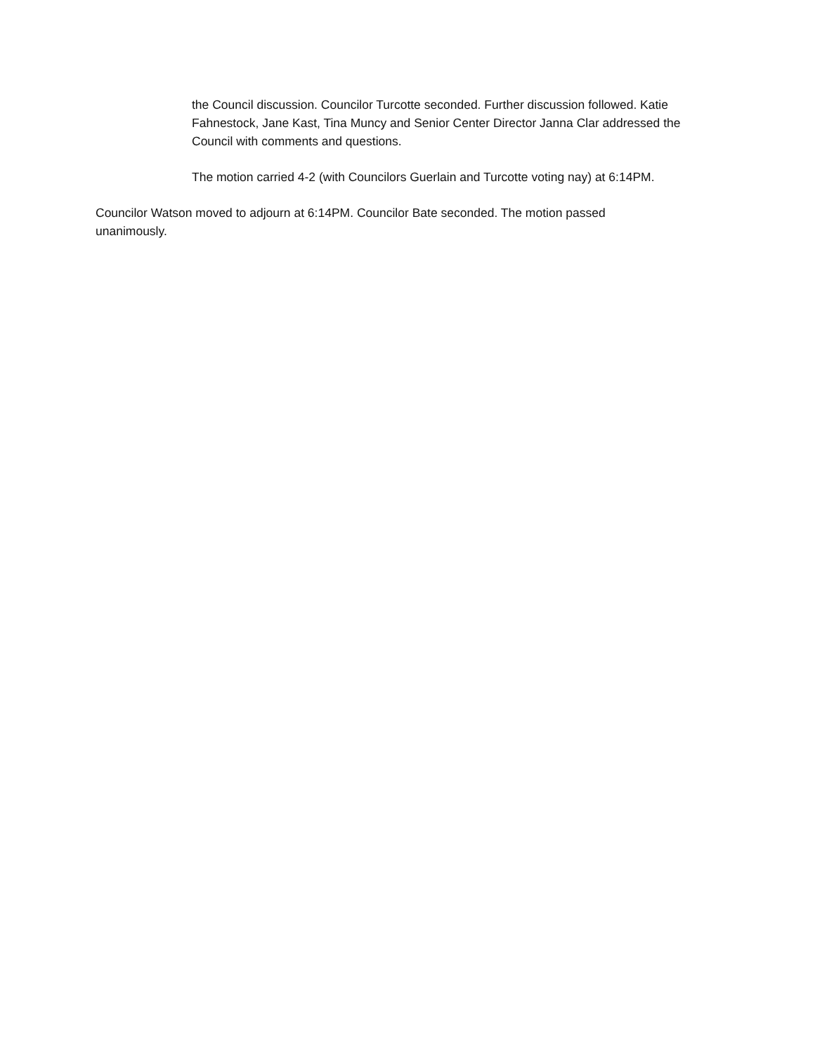the Council discussion. Councilor Turcotte seconded. Further discussion followed. Katie Fahnestock, Jane Kast, Tina Muncy and Senior Center Director Janna Clar addressed the Council with comments and questions.
The motion carried 4-2 (with Councilors Guerlain and Turcotte voting nay) at 6:14PM.
Councilor Watson moved to adjourn at 6:14PM. Councilor Bate seconded. The motion passed unanimously.